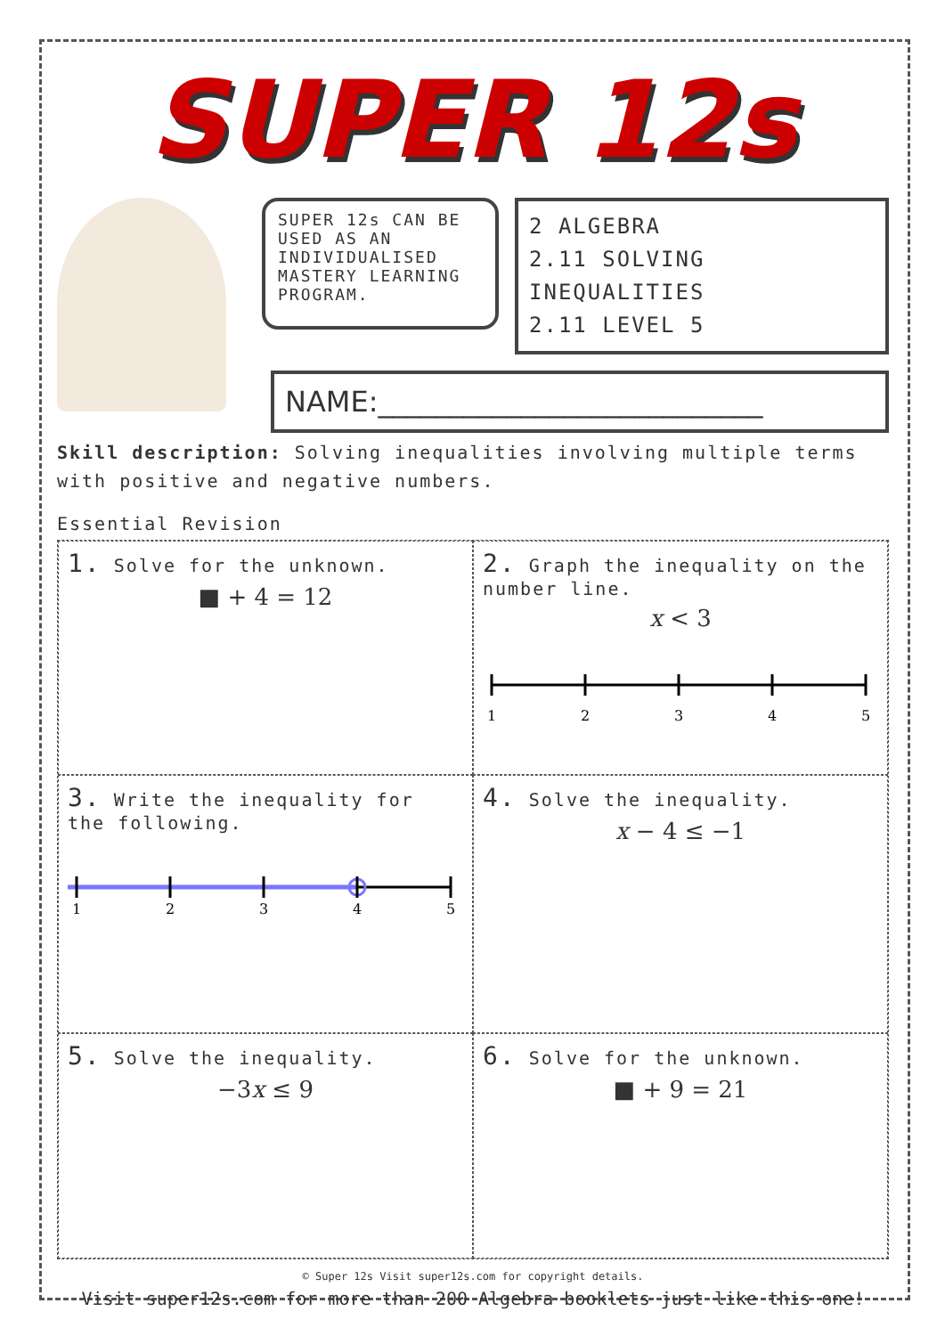SUPER 12s
SUPER 12s CAN BE USED AS AN INDIVIDUALISED MASTERY LEARNING PROGRAM.
2 ALGEBRA
2.11 SOLVING INEQUALITIES
2.11 LEVEL 5
NAME:___________________________
Skill description: Solving inequalities involving multiple terms with positive and negative numbers.
Essential Revision
1. Solve for the unknown.
■ + 4 = 12
2. Graph the inequality on the number line.
x < 3
1
2
3
4
5
3. Write the inequality for the following.
1
2
3
4
5
4. Solve the inequality.
x − 4 ≤ −1
5. Solve the inequality.
−3x ≤ 9
6. Solve for the unknown.
■ + 9 = 21
© Super 12s Visit super12s.com for copyright details.
Visit super12s.com for more than 200 Algebra booklets just like this one!